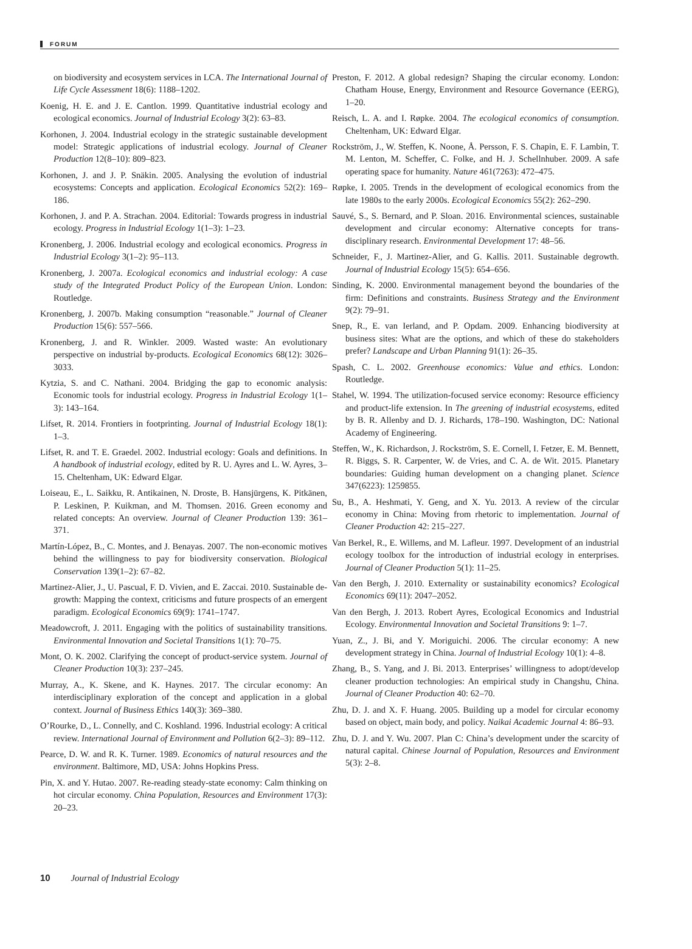FORUM
on biodiversity and ecosystem services in LCA. The International Journal of Life Cycle Assessment 18(6): 1188–1202.
Koenig, H. E. and J. E. Cantlon. 1999. Quantitative industrial ecology and ecological economics. Journal of Industrial Ecology 3(2): 63–83.
Korhonen, J. 2004. Industrial ecology in the strategic sustainable development model: Strategic applications of industrial ecology. Journal of Cleaner Production 12(8–10): 809–823.
Korhonen, J. and J. P. Snäkin. 2005. Analysing the evolution of industrial ecosystems: Concepts and application. Ecological Economics 52(2): 169–186.
Korhonen, J. and P. A. Strachan. 2004. Editorial: Towards progress in industrial ecology. Progress in Industrial Ecology 1(1–3): 1–23.
Kronenberg, J. 2006. Industrial ecology and ecological economics. Progress in Industrial Ecology 3(1–2): 95–113.
Kronenberg, J. 2007a. Ecological economics and industrial ecology: A case study of the Integrated Product Policy of the European Union. London: Routledge.
Kronenberg, J. 2007b. Making consumption “reasonable.” Journal of Cleaner Production 15(6): 557–566.
Kronenberg, J. and R. Winkler. 2009. Wasted waste: An evolutionary perspective on industrial by-products. Ecological Economics 68(12): 3026–3033.
Kytzia, S. and C. Nathani. 2004. Bridging the gap to economic analysis: Economic tools for industrial ecology. Progress in Industrial Ecology 1(1–3): 143–164.
Lifset, R. 2014. Frontiers in footprinting. Journal of Industrial Ecology 18(1): 1–3.
Lifset, R. and T. E. Graedel. 2002. Industrial ecology: Goals and definitions. In A handbook of industrial ecology, edited by R. U. Ayres and L. W. Ayres, 3–15. Cheltenham, UK: Edward Elgar.
Loiseau, E., L. Saikku, R. Antikainen, N. Droste, B. Hansjürgens, K. Pitkänen, P. Leskinen, P. Kuikman, and M. Thomsen. 2016. Green economy and related concepts: An overview. Journal of Cleaner Production 139: 361–371.
Martín-López, B., C. Montes, and J. Benayas. 2007. The non-economic motives behind the willingness to pay for biodiversity conservation. Biological Conservation 139(1–2): 67–82.
Martinez-Alier, J., U. Pascual, F. D. Vivien, and E. Zaccai. 2010. Sustainable de-growth: Mapping the context, criticisms and future prospects of an emergent paradigm. Ecological Economics 69(9): 1741–1747.
Meadowcroft, J. 2011. Engaging with the politics of sustainability transitions. Environmental Innovation and Societal Transitions 1(1): 70–75.
Mont, O. K. 2002. Clarifying the concept of product-service system. Journal of Cleaner Production 10(3): 237–245.
Murray, A., K. Skene, and K. Haynes. 2017. The circular economy: An interdisciplinary exploration of the concept and application in a global context. Journal of Business Ethics 140(3): 369–380.
O’Rourke, D., L. Connelly, and C. Koshland. 1996. Industrial ecology: A critical review. International Journal of Environment and Pollution 6(2–3): 89–112.
Pearce, D. W. and R. K. Turner. 1989. Economics of natural resources and the environment. Baltimore, MD, USA: Johns Hopkins Press.
Pin, X. and Y. Hutao. 2007. Re-reading steady-state economy: Calm thinking on hot circular economy. China Population, Resources and Environment 17(3): 20–23.
Preston, F. 2012. A global redesign? Shaping the circular economy. London: Chatham House, Energy, Environment and Resource Governance (EERG), 1–20.
Reisch, L. A. and I. Røpke. 2004. The ecological economics of consumption. Cheltenham, UK: Edward Elgar.
Rockström, J., W. Steffen, K. Noone, Å. Persson, F. S. Chapin, E. F. Lambin, T. M. Lenton, M. Scheffer, C. Folke, and H. J. Schellnhuber. 2009. A safe operating space for humanity. Nature 461(7263): 472–475.
Røpke, I. 2005. Trends in the development of ecological economics from the late 1980s to the early 2000s. Ecological Economics 55(2): 262–290.
Sauvé, S., S. Bernard, and P. Sloan. 2016. Environmental sciences, sustainable development and circular economy: Alternative concepts for trans-disciplinary research. Environmental Development 17: 48–56.
Schneider, F., J. Martinez-Alier, and G. Kallis. 2011. Sustainable degrowth. Journal of Industrial Ecology 15(5): 654–656.
Sinding, K. 2000. Environmental management beyond the boundaries of the firm: Definitions and constraints. Business Strategy and the Environment 9(2): 79–91.
Snep, R., E. van Ierland, and P. Opdam. 2009. Enhancing biodiversity at business sites: What are the options, and which of these do stakeholders prefer? Landscape and Urban Planning 91(1): 26–35.
Spash, C. L. 2002. Greenhouse economics: Value and ethics. London: Routledge.
Stahel, W. 1994. The utilization-focused service economy: Resource efficiency and product-life extension. In The greening of industrial ecosystems, edited by B. R. Allenby and D. J. Richards, 178–190. Washington, DC: National Academy of Engineering.
Steffen, W., K. Richardson, J. Rockström, S. E. Cornell, I. Fetzer, E. M. Bennett, R. Biggs, S. R. Carpenter, W. de Vries, and C. A. de Wit. 2015. Planetary boundaries: Guiding human development on a changing planet. Science 347(6223): 1259855.
Su, B., A. Heshmati, Y. Geng, and X. Yu. 2013. A review of the circular economy in China: Moving from rhetoric to implementation. Journal of Cleaner Production 42: 215–227.
Van Berkel, R., E. Willems, and M. Lafleur. 1997. Development of an industrial ecology toolbox for the introduction of industrial ecology in enterprises. Journal of Cleaner Production 5(1): 11–25.
Van den Bergh, J. 2010. Externality or sustainability economics? Ecological Economics 69(11): 2047–2052.
Van den Bergh, J. 2013. Robert Ayres, Ecological Economics and Industrial Ecology. Environmental Innovation and Societal Transitions 9: 1–7.
Yuan, Z., J. Bi, and Y. Moriguichi. 2006. The circular economy: A new development strategy in China. Journal of Industrial Ecology 10(1): 4–8.
Zhang, B., S. Yang, and J. Bi. 2013. Enterprises’ willingness to adopt/develop cleaner production technologies: An empirical study in Changshu, China. Journal of Cleaner Production 40: 62–70.
Zhu, D. J. and X. F. Huang. 2005. Building up a model for circular economy based on object, main body, and policy. Naikai Academic Journal 4: 86–93.
Zhu, D. J. and Y. Wu. 2007. Plan C: China’s development under the scarcity of natural capital. Chinese Journal of Population, Resources and Environment 5(3): 2–8.
10 Journal of Industrial Ecology